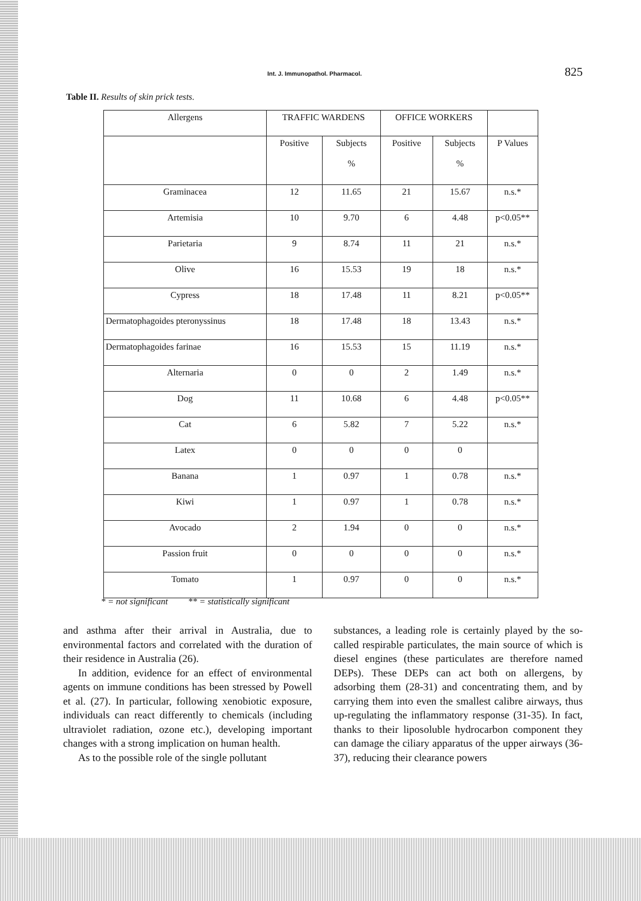Int. J. Immunopathol. Pharmacol. 825
Table II. Results of skin prick tests.
| Allergens | TRAFFIC WARDENS | | OFFICE WORKERS | | |
| --- | --- | --- | --- | --- | --- |
| | Positive | Subjects % | Positive | Subjects % | P Values |
| Graminacea | 12 | 11.65 | 21 | 15.67 | n.s.* |
| Artemisia | 10 | 9.70 | 6 | 4.48 | p<0.05** |
| Parietaria | 9 | 8.74 | 11 | 21 | n.s.* |
| Olive | 16 | 15.53 | 19 | 18 | n.s.* |
| Cypress | 18 | 17.48 | 11 | 8.21 | p<0.05** |
| Dermatophagoides pteronyssinus | 18 | 17.48 | 18 | 13.43 | n.s.* |
| Dermatophagoides farinae | 16 | 15.53 | 15 | 11.19 | n.s.* |
| Alternaria | 0 | 0 | 2 | 1.49 | n.s.* |
| Dog | 11 | 10.68 | 6 | 4.48 | p<0.05** |
| Cat | 6 | 5.82 | 7 | 5.22 | n.s.* |
| Latex | 0 | 0 | 0 | 0 | |
| Banana | 1 | 0.97 | 1 | 0.78 | n.s.* |
| Kiwi | 1 | 0.97 | 1 | 0.78 | n.s.* |
| Avocado | 2 | 1.94 | 0 | 0 | n.s.* |
| Passion fruit | 0 | 0 | 0 | 0 | n.s.* |
| Tomato | 1 | 0.97 | 0 | 0 | n.s.* |
* = not significant ** = statistically significant
and asthma after their arrival in Australia, due to environmental factors and correlated with the duration of their residence in Australia (26).
In addition, evidence for an effect of environmental agents on immune conditions has been stressed by Powell et al. (27). In particular, following xenobiotic exposure, individuals can react differently to chemicals (including ultraviolet radiation, ozone etc.), developing important changes with a strong implication on human health.
As to the possible role of the single pollutant
substances, a leading role is certainly played by the so-called respirable particulates, the main source of which is diesel engines (these particulates are therefore named DEPs). These DEPs can act both on allergens, by adsorbing them (28-31) and concentrating them, and by carrying them into even the smallest calibre airways, thus up-regulating the inflammatory response (31-35). In fact, thanks to their liposoluble hydrocarbon component they can damage the ciliary apparatus of the upper airways (36-37), reducing their clearance powers